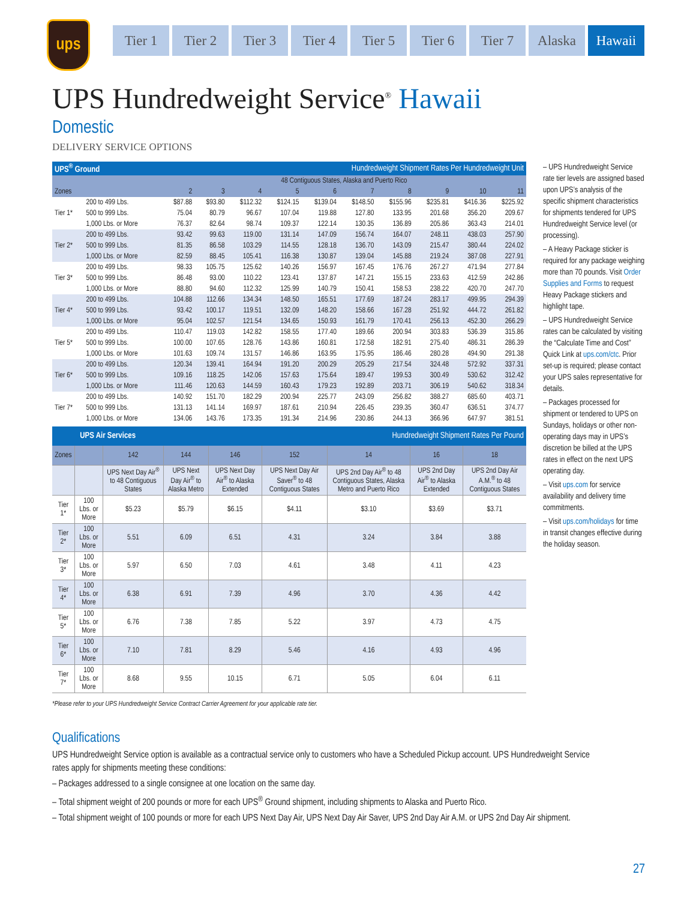ups
Tier 1 Tier 2 Tier 3 Tier 4 Tier 5 Tier 6 Tier 7 Alaska Hawaii
UPS Hundredweight Service<sup>®</sup> Hawaii
Domestic
DELIVERY SERVICE OPTIONS
| UPS<sup>®</sup> Ground | | | Hundredweight Shipment Rates Per Hundredweight Unit | | | | | | | | |
| | | 48 Contiguous States, Alaska and Puerto Rico | | | | | | | | | |
| Zones | | 2 | 3 | 4 | 5 | 6 | 7 | 8 | 9 | 10 | 11 |
| Tier 1* | 200 to 499 Lbs. | $87.88 | $93.80 | $112.32 | $124.15 | $139.04 | $148.50 | $155.96 | $235.81 | $416.36 | $225.92 |
| | 500 to 999 Lbs. | 75.04 | 80.79 | 96.67 | 107.04 | 119.88 | 127.80 | 133.95 | 201.68 | 356.20 | 209.67 |
| | 1,000 Lbs. or More | 76.37 | 82.64 | 98.74 | 109.37 | 122.14 | 130.35 | 136.89 | 205.86 | 363.43 | 214.01 |
| Tier 2* | 200 to 499 Lbs. | 93.42 | 99.63 | 119.00 | 131.14 | 147.09 | 156.74 | 164.07 | 248.11 | 438.03 | 257.90 |
| | 500 to 999 Lbs. | 81.35 | 86.58 | 103.29 | 114.55 | 128.18 | 136.70 | 143.09 | 215.47 | 380.44 | 224.02 |
| | 1,000 Lbs. or More | 82.59 | 88.45 | 105.41 | 116.38 | 130.87 | 139.04 | 145.88 | 219.24 | 387.08 | 227.91 |
| Tier 3* | 200 to 499 Lbs. | 98.33 | 105.75 | 125.62 | 140.26 | 156.97 | 167.45 | 176.76 | 267.27 | 471.94 | 277.84 |
| | 500 to 999 Lbs. | 86.48 | 93.00 | 110.22 | 123.41 | 137.87 | 147.21 | 155.15 | 233.63 | 412.59 | 242.86 |
| | 1,000 Lbs. or More | 88.80 | 94.60 | 112.32 | 125.99 | 140.79 | 150.41 | 158.53 | 238.22 | 420.70 | 247.70 |
| Tier 4* | 200 to 499 Lbs. | 104.88 | 112.66 | 134.34 | 148.50 | 165.51 | 177.69 | 187.24 | 283.17 | 499.95 | 294.39 |
| | 500 to 999 Lbs. | 93.42 | 100.17 | 119.51 | 132.09 | 148.20 | 158.66 | 167.28 | 251.92 | 444.72 | 261.82 |
| | 1,000 Lbs. or More | 95.04 | 102.57 | 121.54 | 134.65 | 150.93 | 161.79 | 170.41 | 256.13 | 452.30 | 266.29 |
| Tier 5* | 200 to 499 Lbs. | 110.47 | 119.03 | 142.82 | 158.55 | 177.40 | 189.66 | 200.94 | 303.83 | 536.39 | 315.86 |
| | 500 to 999 Lbs. | 100.00 | 107.65 | 128.76 | 143.86 | 160.81 | 172.58 | 182.91 | 275.40 | 486.31 | 286.39 |
| | 1,000 Lbs. or More | 101.63 | 109.74 | 131.57 | 146.86 | 163.95 | 175.95 | 186.46 | 280.28 | 494.90 | 291.38 |
| Tier 6* | 200 to 499 Lbs. | 120.34 | 139.41 | 164.94 | 191.20 | 200.29 | 205.29 | 217.54 | 324.48 | 572.92 | 337.31 |
| | 500 to 999 Lbs. | 109.16 | 118.25 | 142.06 | 157.63 | 175.64 | 189.47 | 199.53 | 300.49 | 530.62 | 312.42 |
| | 1,000 Lbs. or More | 111.46 | 120.63 | 144.59 | 160.43 | 179.23 | 192.89 | 203.71 | 306.19 | 540.62 | 318.34 |
| Tier 7* | 200 to 499 Lbs. | 140.92 | 151.70 | 182.29 | 200.94 | 225.77 | 243.09 | 256.82 | 388.27 | 685.60 | 403.71 |
| | 500 to 999 Lbs. | 131.13 | 141.14 | 169.97 | 187.61 | 210.94 | 226.45 | 239.35 | 360.47 | 636.51 | 374.77 |
| | 1,000 Lbs. or More | 134.06 | 143.76 | 173.35 | 191.34 | 214.96 | 230.86 | 244.13 | 366.96 | 647.97 | 381.51 |
| UPS Air Services | | | Hundredweight Shipment Rates Per Pound | | | | | |
| Zones | | 142 | 144 | 146 | 152 | 14 | 16 | 18 |
| | | UPS Next Day Air<sup>®</sup> to 48 Contiguous States | UPS Next Day Air<sup>®</sup> to Alaska Metro | UPS Next Day Air<sup>®</sup> to Alaska Extended | UPS Next Day Air Saver<sup>®</sup> to 48 Contiguous States | UPS 2nd Day Air<sup>®</sup> to 48 Contiguous States, Alaska Metro and Puerto Rico | UPS 2nd Day Air<sup>®</sup> to Alaska Extended | UPS 2nd Day Air A.M.<sup>®</sup> to 48 Contiguous States |
| Tier 1* | 100 Lbs. or More | $5.23 | $5.79 | $6.15 | $4.11 | $3.10 | $3.69 | $3.71 |
| Tier 2* | 100 Lbs. or More | 5.51 | 6.09 | 6.51 | 4.31 | 3.24 | 3.84 | 3.88 |
| Tier 3* | 100 Lbs. or More | 5.97 | 6.50 | 7.03 | 4.61 | 3.48 | 4.11 | 4.23 |
| Tier 4* | 100 Lbs. or More | 6.38 | 6.91 | 7.39 | 4.96 | 3.70 | 4.36 | 4.42 |
| Tier 5* | 100 Lbs. or More | 6.76 | 7.38 | 7.85 | 5.22 | 3.97 | 4.73 | 4.75 |
| Tier 6* | 100 Lbs. or More | 7.10 | 7.81 | 8.29 | 5.46 | 4.16 | 4.93 | 4.96 |
| Tier 7* | 100 Lbs. or More | 8.68 | 9.55 | 10.15 | 6.71 | 5.05 | 6.04 | 6.11 |
– UPS Hundredweight Service rate tier levels are assigned based upon UPS’s analysis of the specific shipment characteristics for shipments tendered for UPS Hundredweight Service level (or processing).
– A Heavy Package sticker is required for any package weighing more than 70 pounds. Visit Order Supplies and Forms to request Heavy Package stickers and highlight tape.
– UPS Hundredweight Service rates can be calculated by visiting the “Calculate Time and Cost” Quick Link at ups.com/ctc. Prior set-up is required; please contact your UPS sales representative for details.
– Packages processed for shipment or tendered to UPS on Sundays, holidays or other non-operating days may in UPS’s discretion be billed at the UPS rates in effect on the next UPS operating day.
– Visit ups.com for service availability and delivery time commitments.
– Visit ups.com/holidays for time in transit changes effective during the holiday season.
*Please refer to your UPS Hundredweight Service Contract Carrier Agreement for your applicable rate tier.
Qualifications
UPS Hundredweight Service option is available as a contractual service only to customers who have a Scheduled Pickup account. UPS Hundredweight Service rates apply for shipments meeting these conditions:
– Packages addressed to a single consignee at one location on the same day.
– Total shipment weight of 200 pounds or more for each UPS<sup>®</sup> Ground shipment, including shipments to Alaska and Puerto Rico.
– Total shipment weight of 100 pounds or more for each UPS Next Day Air, UPS Next Day Air Saver, UPS 2nd Day Air A.M. or UPS 2nd Day Air shipment.
27